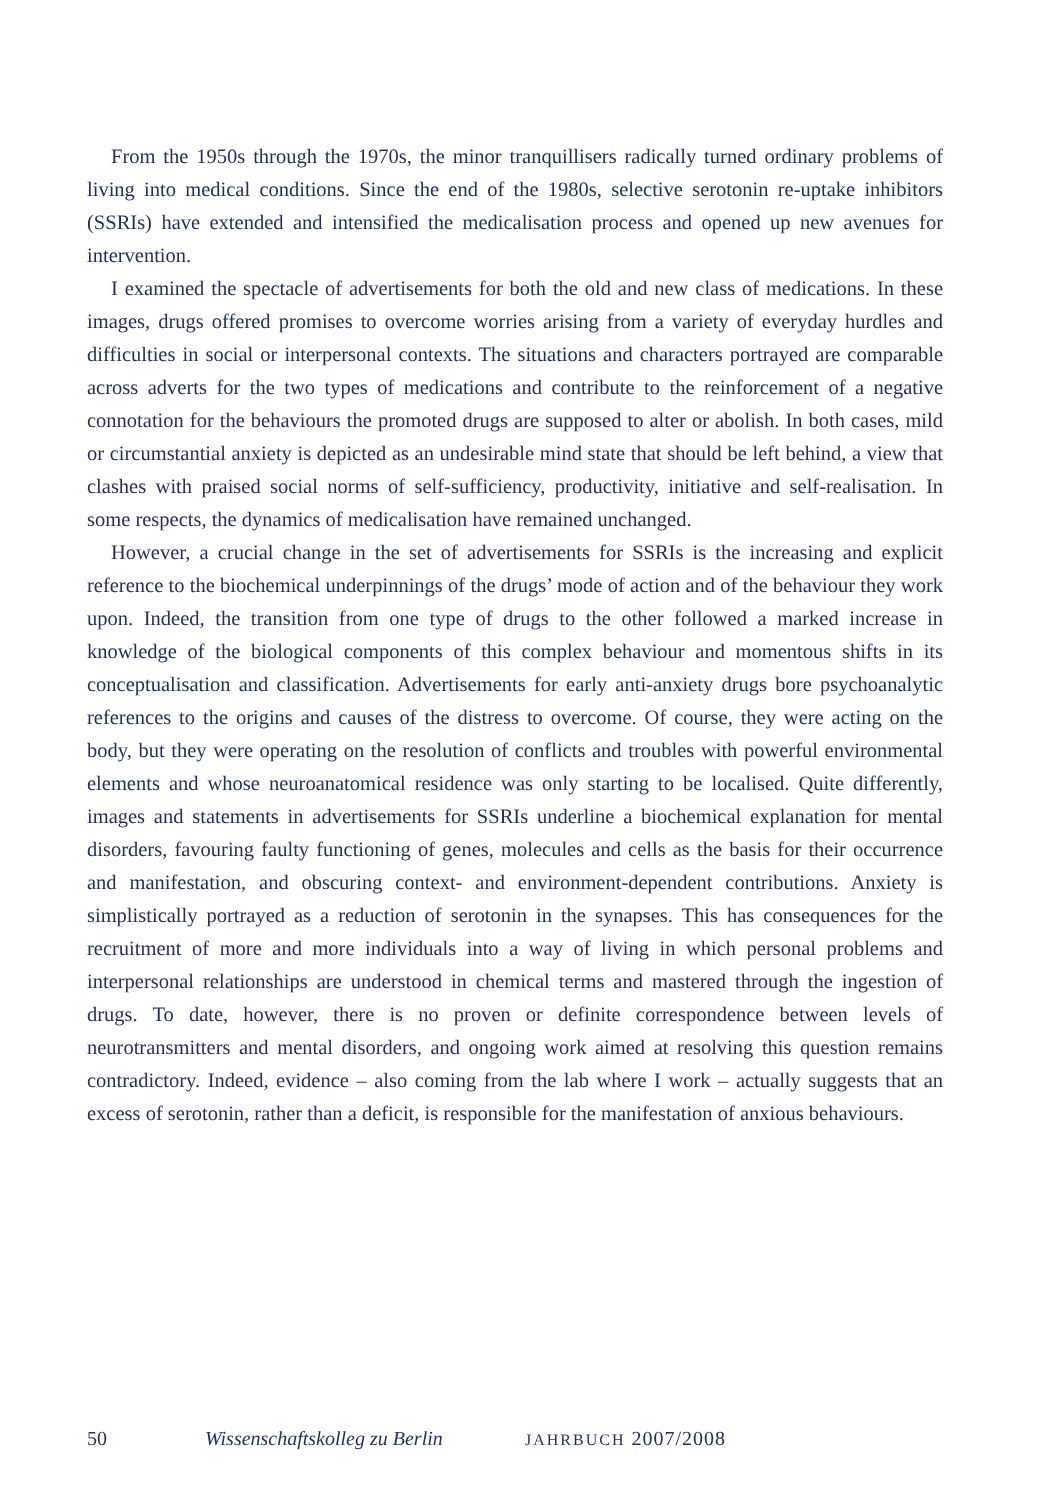From the 1950s through the 1970s, the minor tranquillisers radically turned ordinary problems of living into medical conditions. Since the end of the 1980s, selective serotonin re-uptake inhibitors (SSRIs) have extended and intensified the medicalisation process and opened up new avenues for intervention.
I examined the spectacle of advertisements for both the old and new class of medications. In these images, drugs offered promises to overcome worries arising from a variety of everyday hurdles and difficulties in social or interpersonal contexts. The situations and characters portrayed are comparable across adverts for the two types of medications and contribute to the reinforcement of a negative connotation for the behaviours the promoted drugs are supposed to alter or abolish. In both cases, mild or circumstantial anxiety is depicted as an undesirable mind state that should be left behind, a view that clashes with praised social norms of self-sufficiency, productivity, initiative and self-realisation. In some respects, the dynamics of medicalisation have remained unchanged.
However, a crucial change in the set of advertisements for SSRIs is the increasing and explicit reference to the biochemical underpinnings of the drugs’ mode of action and of the behaviour they work upon. Indeed, the transition from one type of drugs to the other followed a marked increase in knowledge of the biological components of this complex behaviour and momentous shifts in its conceptualisation and classification. Advertisements for early anti-anxiety drugs bore psychoanalytic references to the origins and causes of the distress to overcome. Of course, they were acting on the body, but they were operating on the resolution of conflicts and troubles with powerful environmental elements and whose neuroanatomical residence was only starting to be localised. Quite differently, images and statements in advertisements for SSRIs underline a biochemical explanation for mental disorders, favouring faulty functioning of genes, molecules and cells as the basis for their occurrence and manifestation, and obscuring context- and environment-dependent contributions. Anxiety is simplistically portrayed as a reduction of serotonin in the synapses. This has consequences for the recruitment of more and more individuals into a way of living in which personal problems and interpersonal relationships are understood in chemical terms and mastered through the ingestion of drugs. To date, however, there is no proven or definite correspondence between levels of neurotransmitters and mental disorders, and ongoing work aimed at resolving this question remains contradictory. Indeed, evidence – also coming from the lab where I work – actually suggests that an excess of serotonin, rather than a deficit, is responsible for the manifestation of anxious behaviours.
50 Wissenschaftskolleg zu Berlin JAHRBUCH 2007/2008